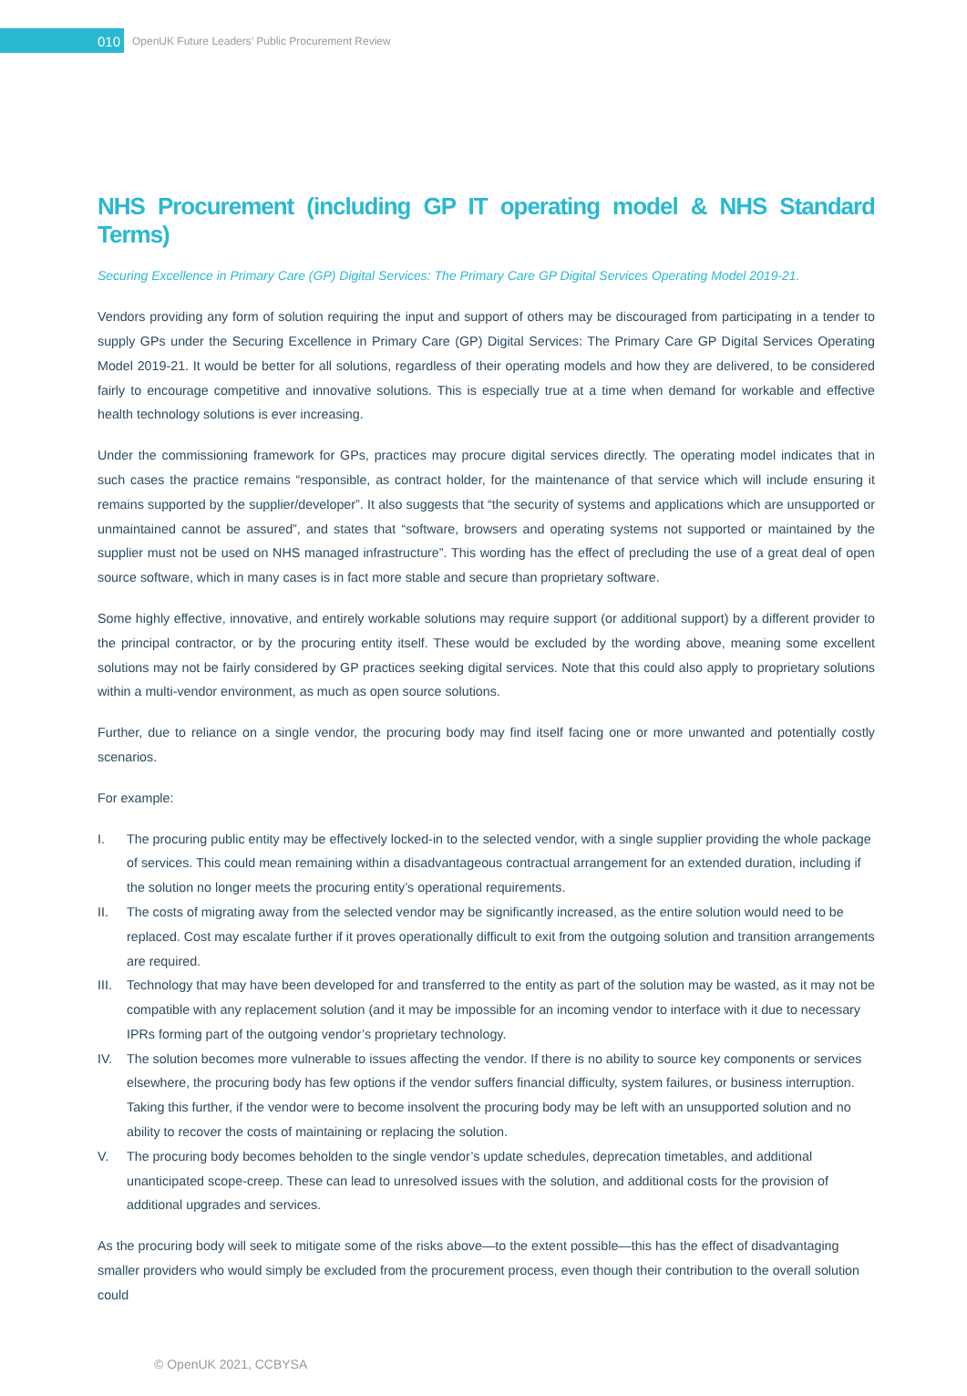010
OpenUK Future Leaders’ Public Procurement Review
NHS Procurement (including GP IT operating model & NHS Standard Terms)
Securing Excellence in Primary Care (GP) Digital Services: The Primary Care GP Digital Services Operating Model 2019-21.
Vendors providing any form of solution requiring the input and support of others may be discouraged from participating in a tender to supply GPs under the Securing Excellence in Primary Care (GP) Digital Services: The Primary Care GP Digital Services Operating Model 2019-21. It would be better for all solutions, regardless of their operating models and how they are delivered, to be considered fairly to encourage competitive and innovative solutions. This is especially true at a time when demand for workable and effective health technology solutions is ever increasing.
Under the commissioning framework for GPs, practices may procure digital services directly. The operating model indicates that in such cases the practice remains “responsible, as contract holder, for the maintenance of that service which will include ensuring it remains supported by the supplier/developer”. It also suggests that “the security of systems and applications which are unsupported or unmaintained cannot be assured”, and states that “software, browsers and operating systems not supported or maintained by the supplier must not be used on NHS managed infrastructure”. This wording has the effect of precluding the use of a great deal of open source software, which in many cases is in fact more stable and secure than proprietary software.
Some highly effective, innovative, and entirely workable solutions may require support (or additional support) by a different provider to the principal contractor, or by the procuring entity itself. These would be excluded by the wording above, meaning some excellent solutions may not be fairly considered by GP practices seeking digital services. Note that this could also apply to proprietary solutions within a multi-vendor environment, as much as open source solutions.
Further, due to reliance on a single vendor, the procuring body may find itself facing one or more unwanted and potentially costly scenarios.
For example:
I. The procuring public entity may be effectively locked-in to the selected vendor, with a single supplier providing the whole package of services. This could mean remaining within a disadvantageous contractual arrangement for an extended duration, including if the solution no longer meets the procuring entity’s operational requirements.
II. The costs of migrating away from the selected vendor may be significantly increased, as the entire solution would need to be replaced. Cost may escalate further if it proves operationally difficult to exit from the outgoing solution and transition arrangements are required.
III.
Technology that may have been developed for and transferred to the entity as part of the solution may be wasted, as it may not be compatible with any replacement solution (and it may be impossible for an incoming vendor to interface with it due to necessary IPRs forming part of the outgoing vendor’s proprietary technology.
IV. The solution becomes more vulnerable to issues affecting the vendor. If there is no ability to source key components or services elsewhere, the procuring body has few options if the vendor suffers financial difficulty, system failures, or business interruption. Taking this further, if the vendor were to become insolvent the procuring body may be left with an unsupported solution and no ability to recover the costs of maintaining or replacing the solution.
V. The procuring body becomes beholden to the single vendor’s update schedules, deprecation timetables, and additional unanticipated scope-creep. These can lead to unresolved issues with the solution, and additional costs for the provision of additional upgrades and services.
As the procuring body will seek to mitigate some of the risks above—to the extent possible—this has the effect of disadvantaging smaller providers who would simply be excluded from the procurement process, even though their contribution to the overall solution could
© OpenUK 2021, CCBYSA